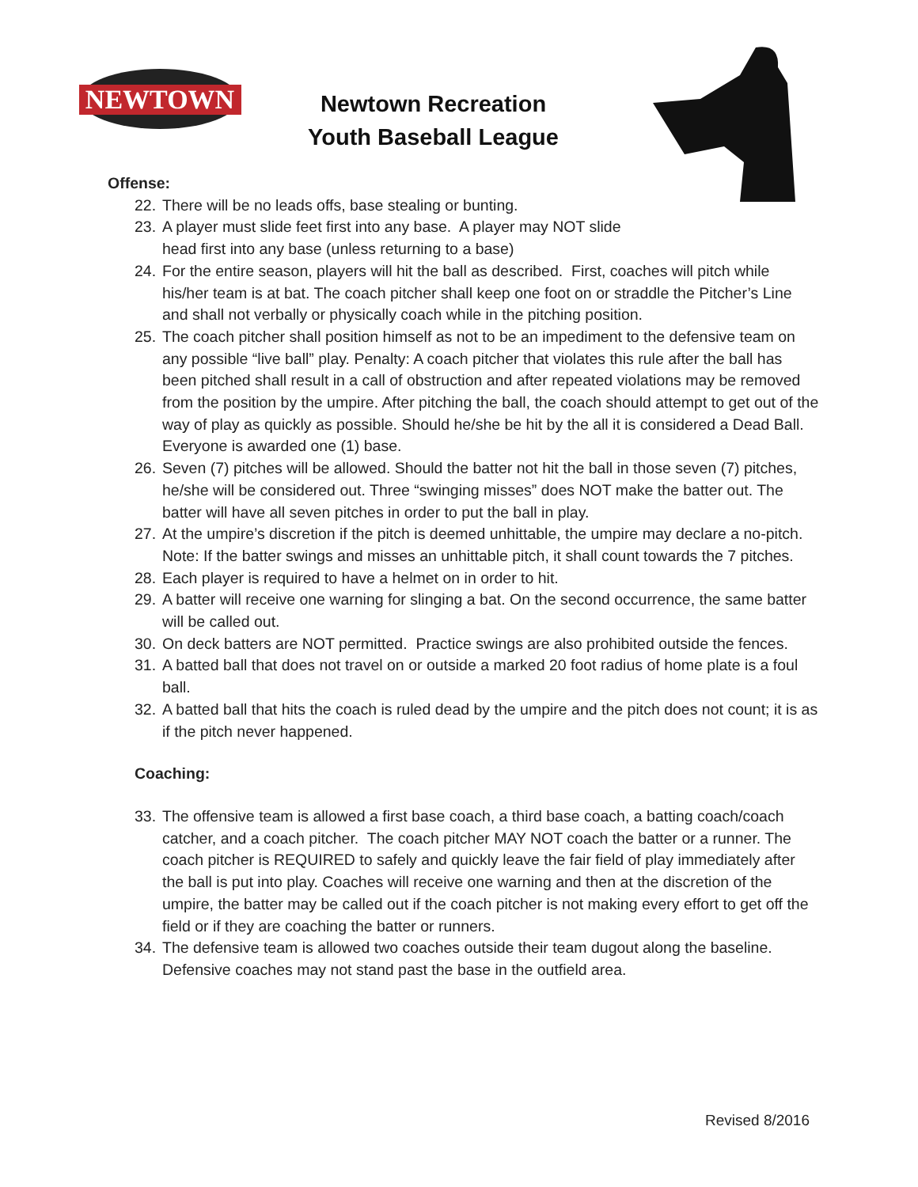NEWTOWN
Newtown Recreation
Youth Baseball League
Offense:
22. There will be no leads offs, base stealing or bunting.
23. A player must slide feet first into any base. A player may NOT slide
head first into any base (unless returning to a base)
24. For the entire season, players will hit the ball as described. First, coaches will pitch while his/her team is at bat. The coach pitcher shall keep one foot on or straddle the Pitcher’s Line and shall not verbally or physically coach while in the pitching position.
25. The coach pitcher shall position himself as not to be an impediment to the defensive team on any possible “live ball” play. Penalty: A coach pitcher that violates this rule after the ball has been pitched shall result in a call of obstruction and after repeated violations may be removed from the position by the umpire. After pitching the ball, the coach should attempt to get out of the way of play as quickly as possible. Should he/she be hit by the all it is considered a Dead Ball. Everyone is awarded one (1) base.
26. Seven (7) pitches will be allowed. Should the batter not hit the ball in those seven (7) pitches, he/she will be considered out. Three “swinging misses” does NOT make the batter out. The batter will have all seven pitches in order to put the ball in play.
27. At the umpire’s discretion if the pitch is deemed unhittable, the umpire may declare a no-pitch. Note: If the batter swings and misses an unhittable pitch, it shall count towards the 7 pitches.
28. Each player is required to have a helmet on in order to hit.
29. A batter will receive one warning for slinging a bat. On the second occurrence, the same batter will be called out.
30. On deck batters are NOT permitted. Practice swings are also prohibited outside the fences.
31. A batted ball that does not travel on or outside a marked 20 foot radius of home plate is a foul ball.
32. A batted ball that hits the coach is ruled dead by the umpire and the pitch does not count; it is as if the pitch never happened.
Coaching:
33. The offensive team is allowed a first base coach, a third base coach, a batting coach/coach catcher, and a coach pitcher. The coach pitcher MAY NOT coach the batter or a runner. The coach pitcher is REQUIRED to safely and quickly leave the fair field of play immediately after the ball is put into play. Coaches will receive one warning and then at the discretion of the umpire, the batter may be called out if the coach pitcher is not making every effort to get off the field or if they are coaching the batter or runners.
34. The defensive team is allowed two coaches outside their team dugout along the baseline. Defensive coaches may not stand past the base in the outfield area.
Revised 8/2016